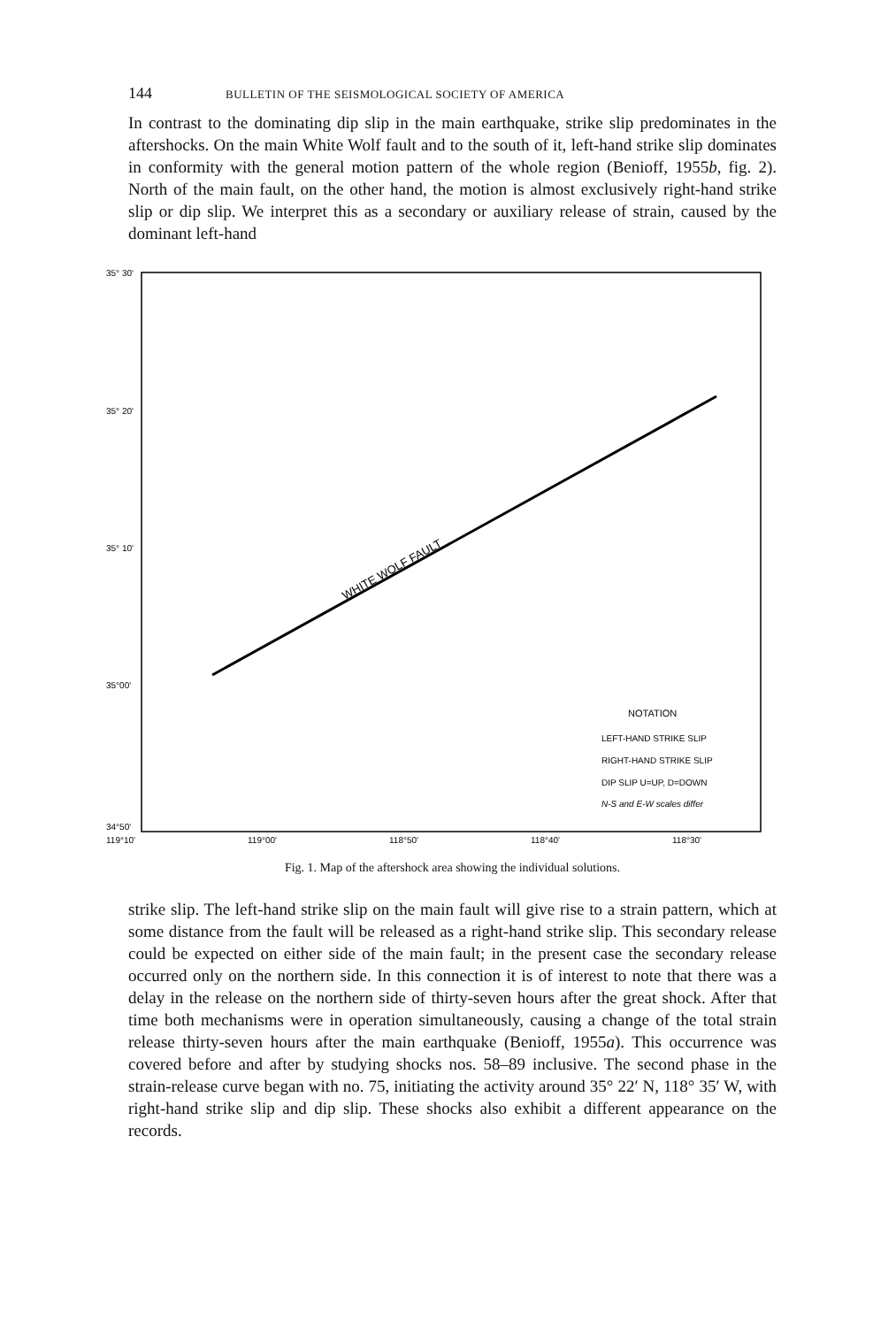144 BULLETIN OF THE SEISMOLOGICAL SOCIETY OF AMERICA
In contrast to the dominating dip slip in the main earthquake, strike slip predominates in the aftershocks. On the main White Wolf fault and to the south of it, left-hand strike slip dominates in conformity with the general motion pattern of the whole region (Benioff, 1955b, fig. 2). North of the main fault, on the other hand, the motion is almost exclusively right-hand strike slip or dip slip. We interpret this as a secondary or auxiliary release of strain, caused by the dominant left-hand
35° 30'
35° 20'
35° 10'
35°00'
34°50'
119°10'
119°00'
118°50'
118°40'
118°30'
WHITE WOLF FAULT
NOTATION
LEFT-HAND STRIKE SLIP
RIGHT-HAND STRIKE SLIP
DIP SLIP U=UP, D=DOWN
N-S and E-W scales differ
Fig. 1. Map of the aftershock area showing the individual solutions.
strike slip. The left-hand strike slip on the main fault will give rise to a strain pattern, which at some distance from the fault will be released as a right-hand strike slip. This secondary release could be expected on either side of the main fault; in the present case the secondary release occurred only on the northern side. In this connection it is of interest to note that there was a delay in the release on the northern side of thirty-seven hours after the great shock. After that time both mechanisms were in operation simultaneously, causing a change of the total strain release thirty-seven hours after the main earthquake (Benioff, 1955a). This occurrence was covered before and after by studying shocks nos. 58–89 inclusive. The second phase in the strain-release curve began with no. 75, initiating the activity around 35° 22′ N, 118° 35′ W, with right-hand strike slip and dip slip. These shocks also exhibit a different appearance on the records.